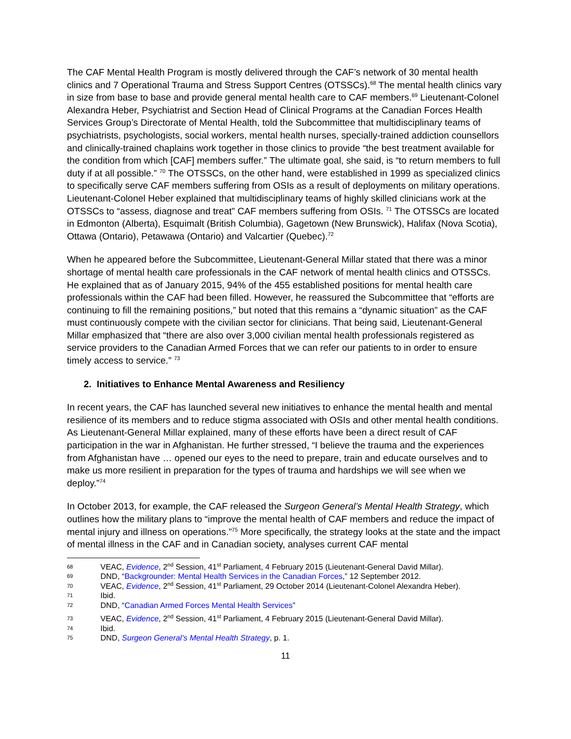The CAF Mental Health Program is mostly delivered through the CAF’s network of 30 mental health clinics and 7 Operational Trauma and Stress Support Centres (OTSSCs).<sup>68</sup> The mental health clinics vary in size from base to base and provide general mental health care to CAF members.<sup>69</sup> Lieutenant-Colonel Alexandra Heber, Psychiatrist and Section Head of Clinical Programs at the Canadian Forces Health Services Group’s Directorate of Mental Health, told the Subcommittee that multidisciplinary teams of psychiatrists, psychologists, social workers, mental health nurses, specially-trained addiction counsellors and clinically-trained chaplains work together in those clinics to provide “the best treatment available for the condition from which [CAF] members suffer.” The ultimate goal, she said, is “to return members to full duty if at all possible.” <sup>70</sup> The OTSSCs, on the other hand, were established in 1999 as specialized clinics to specifically serve CAF members suffering from OSIs as a result of deployments on military operations. Lieutenant-Colonel Heber explained that multidisciplinary teams of highly skilled clinicians work at the OTSSCs to “assess, diagnose and treat” CAF members suffering from OSIs. <sup>71</sup> The OTSSCs are located in Edmonton (Alberta), Esquimalt (British Columbia), Gagetown (New Brunswick), Halifax (Nova Scotia), Ottawa (Ontario), Petawawa (Ontario) and Valcartier (Quebec).<sup>72</sup>
When he appeared before the Subcommittee, Lieutenant-General Millar stated that there was a minor shortage of mental health care professionals in the CAF network of mental health clinics and OTSSCs. He explained that as of January 2015, 94% of the 455 established positions for mental health care professionals within the CAF had been filled. However, he reassured the Subcommittee that “efforts are continuing to fill the remaining positions,” but noted that this remains a “dynamic situation” as the CAF must continuously compete with the civilian sector for clinicians. That being said, Lieutenant-General Millar emphasized that “there are also over 3,000 civilian mental health professionals registered as service providers to the Canadian Armed Forces that we can refer our patients to in order to ensure timely access to service.” <sup>73</sup>
2. Initiatives to Enhance Mental Awareness and Resiliency
In recent years, the CAF has launched several new initiatives to enhance the mental health and mental resilience of its members and to reduce stigma associated with OSIs and other mental health conditions. As Lieutenant-General Millar explained, many of these efforts have been a direct result of CAF participation in the war in Afghanistan. He further stressed, “I believe the trauma and the experiences from Afghanistan have … opened our eyes to the need to prepare, train and educate ourselves and to make us more resilient in preparation for the types of trauma and hardships we will see when we deploy.”<sup>74</sup>
In October 2013, for example, the CAF released the Surgeon General’s Mental Health Strategy, which outlines how the military plans to “improve the mental health of CAF members and reduce the impact of mental injury and illness on operations.”<sup>75</sup> More specifically, the strategy looks at the state and the impact of mental illness in the CAF and in Canadian society, analyses current CAF mental
68 VEAC, Evidence, 2<sup>nd</sup> Session, 41<sup>st</sup> Parliament, 4 February 2015 (Lieutenant-General David Millar).
69 DND, “Backgrounder: Mental Health Services in the Canadian Forces,” 12 September 2012.
70 VEAC, Evidence, 2<sup>nd</sup> Session, 41<sup>st</sup> Parliament, 29 October 2014 (Lieutenant-Colonel Alexandra Heber).
71 Ibid.
72 DND, “Canadian Armed Forces Mental Health Services”
73 VEAC, Evidence, 2<sup>nd</sup> Session, 41<sup>st</sup> Parliament, 4 February 2015 (Lieutenant-General David Millar).
74 Ibid.
75 DND, Surgeon General’s Mental Health Strategy, p. 1.
11